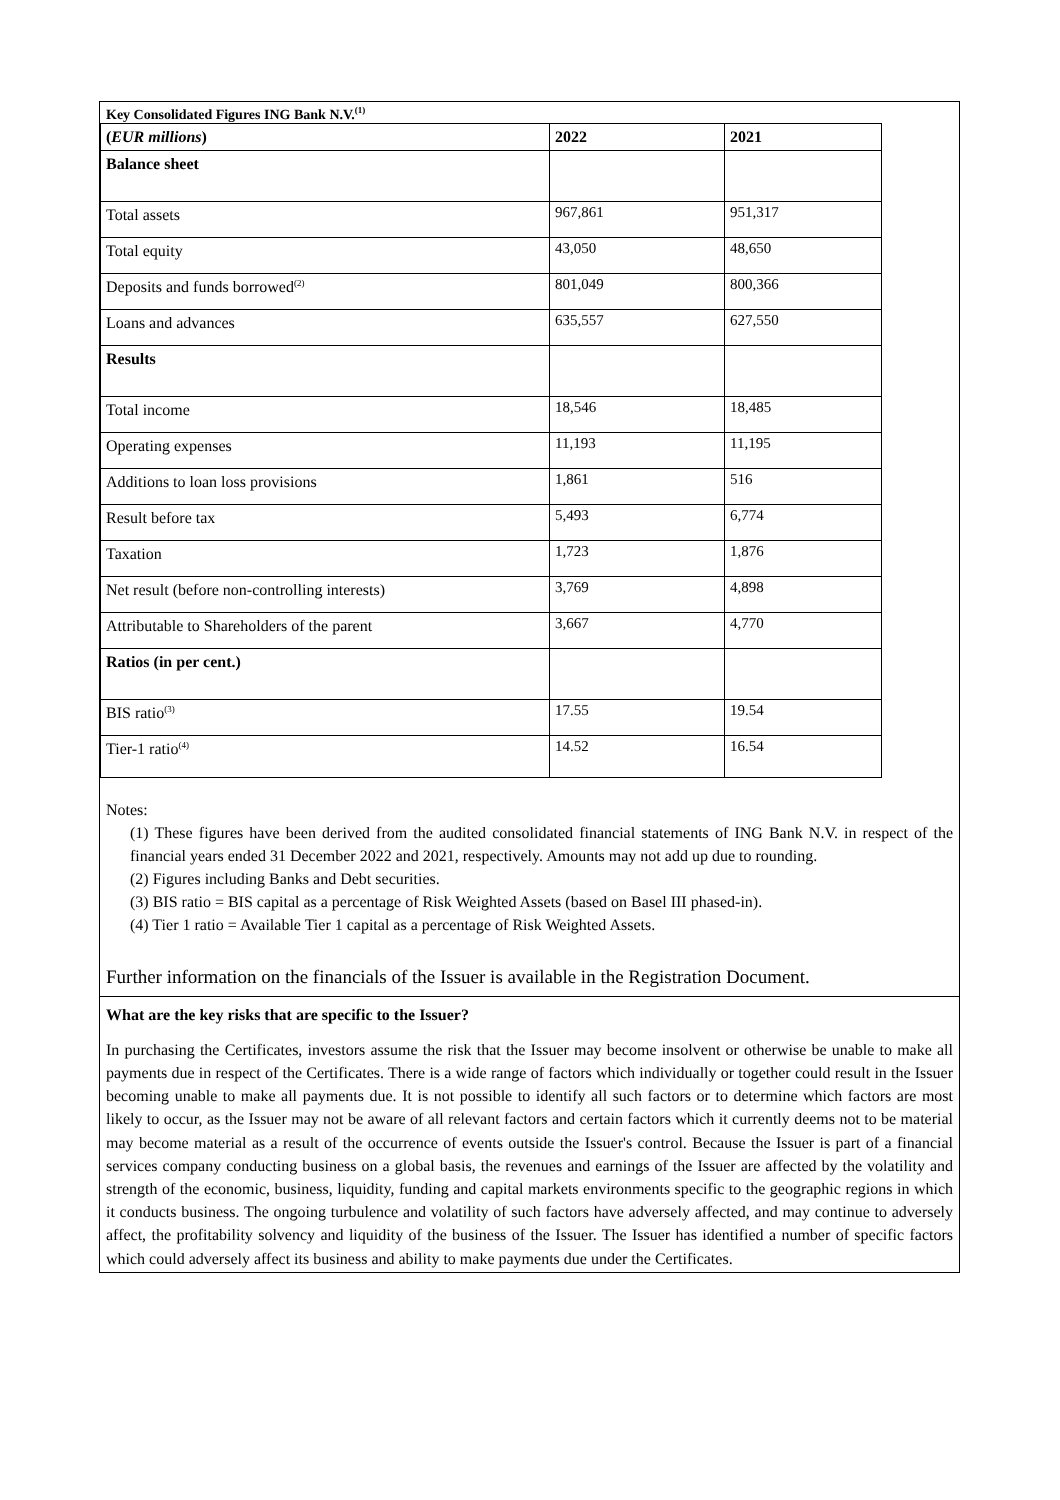Key Consolidated Figures ING Bank N.V.<sup>(1)</sup>
| ( EUR millions ) | 2022 | 2021 |
| --- | --- | --- |
| Balance sheet | | |
| Total assets | 967,861 | 951,317 |
| Total equity | 43,050 | 48,650 |
| Deposits and funds borrowed<sup>(2)</sup> | 801,049 | 800,366 |
| Loans and advances | 635,557 | 627,550 |
| Results | | |
| Total income | 18,546 | 18,485 |
| Operating expenses | 11,193 | 11,195 |
| Additions to loan loss provisions | 1,861 | 516 |
| Result before tax | 5,493 | 6,774 |
| Taxation | 1,723 | 1,876 |
| Net result (before non-controlling interests) | 3,769 | 4,898 |
| Attributable to Shareholders of the parent | 3,667 | 4,770 |
| Ratios (in per cent.) | | |
| BIS ratio<sup>(3)</sup> | 17.55 | 19.54 |
| Tier-1 ratio<sup>(4)</sup> | 14.52 | 16.54 |
Notes:
(1) These figures have been derived from the audited consolidated financial statements of ING Bank N.V. in respect of the financial years ended 31 December 2022 and 2021, respectively. Amounts may not add up due to rounding.
(2) Figures including Banks and Debt securities.
(3) BIS ratio = BIS capital as a percentage of Risk Weighted Assets (based on Basel III phased-in).
(4) Tier 1 ratio = Available Tier 1 capital as a percentage of Risk Weighted Assets.
Further information on the financials of the Issuer is available in the Registration Document.
What are the key risks that are specific to the Issuer?
In purchasing the Certificates, investors assume the risk that the Issuer may become insolvent or otherwise be unable to make all payments due in respect of the Certificates. There is a wide range of factors which individually or together could result in the Issuer becoming unable to make all payments due. It is not possible to identify all such factors or to determine which factors are most likely to occur, as the Issuer may not be aware of all relevant factors and certain factors which it currently deems not to be material may become material as a result of the occurrence of events outside the Issuer's control. Because the Issuer is part of a financial services company conducting business on a global basis, the revenues and earnings of the Issuer are affected by the volatility and strength of the economic, business, liquidity, funding and capital markets environments specific to the geographic regions in which it conducts business. The ongoing turbulence and volatility of such factors have adversely affected, and may continue to adversely affect, the profitability solvency and liquidity of the business of the Issuer. The Issuer has identified a number of specific factors which could adversely affect its business and ability to make payments due under the Certificates.